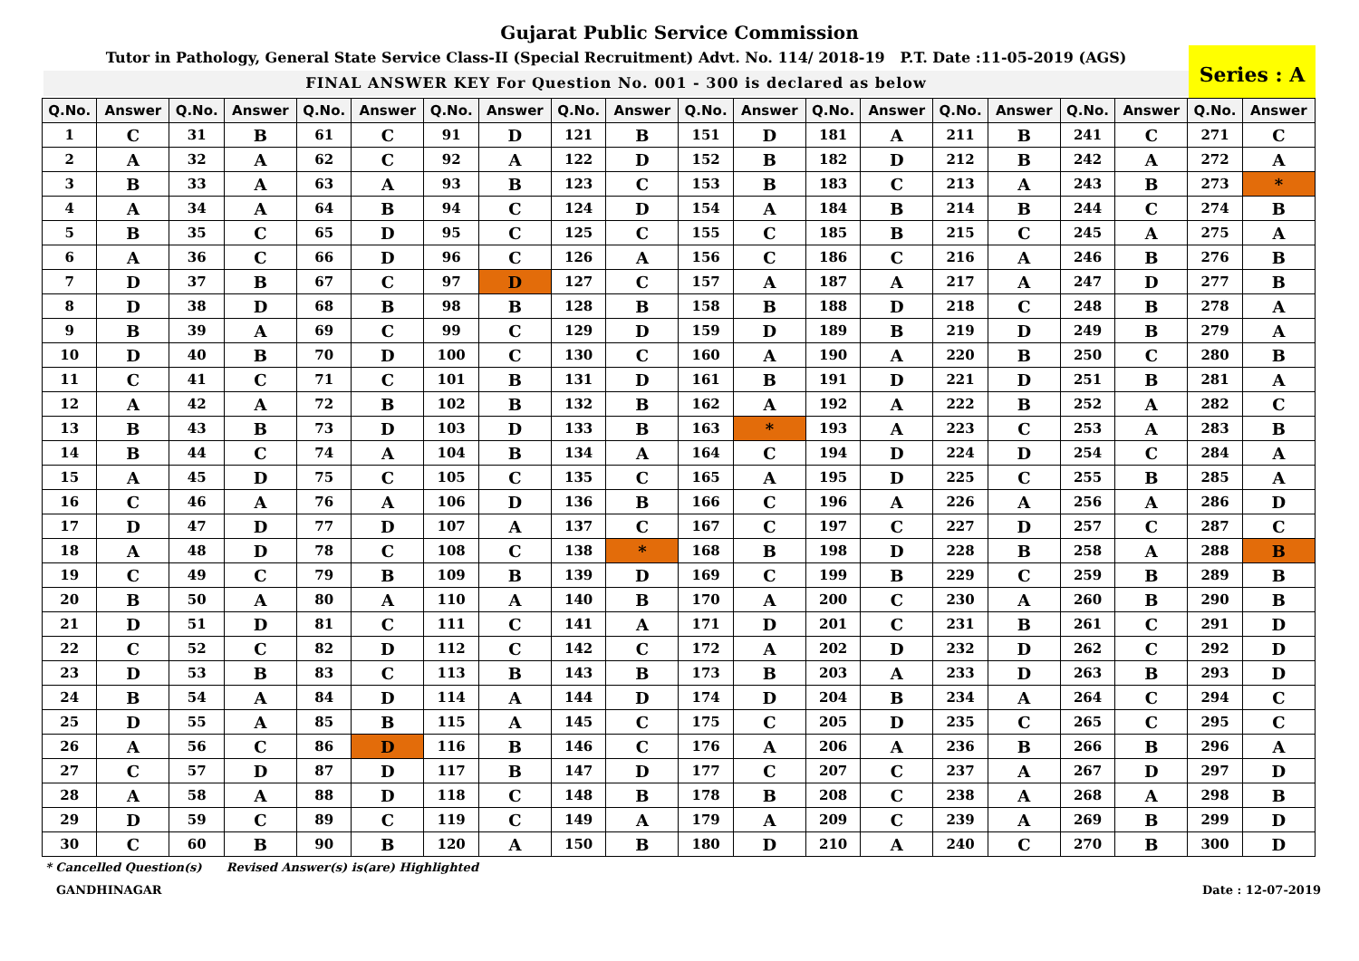Gujarat Public Service Commission
Tutor in Pathology, General State Service Class-II (Special Recruitment) Advt. No. 114/ 2018-19 P.T. Date :11-05-2019 (AGS)
FINAL ANSWER KEY For Question No. 001 - 300 is declared as below
Series : A
| Q.No. | Answer | Q.No. | Answer | Q.No. | Answer | Q.No. | Answer | Q.No. | Answer | Q.No. | Answer | Q.No. | Answer | Q.No. | Answer | Q.No. | Answer | Q.No. | Answer |
| --- | --- | --- | --- | --- | --- | --- | --- | --- | --- | --- | --- | --- | --- | --- | --- | --- | --- | --- | --- |
| 1 | C | 31 | B | 61 | C | 91 | D | 121 | B | 151 | D | 181 | A | 211 | B | 241 | C | 271 | C |
| 2 | A | 32 | A | 62 | C | 92 | A | 122 | D | 152 | B | 182 | D | 212 | B | 242 | A | 272 | A |
| 3 | B | 33 | A | 63 | A | 93 | B | 123 | C | 153 | B | 183 | C | 213 | A | 243 | B | 273 | * |
| 4 | A | 34 | A | 64 | B | 94 | C | 124 | D | 154 | A | 184 | B | 214 | B | 244 | C | 274 | B |
| 5 | B | 35 | C | 65 | D | 95 | C | 125 | C | 155 | C | 185 | B | 215 | C | 245 | A | 275 | A |
| 6 | A | 36 | C | 66 | D | 96 | C | 126 | A | 156 | C | 186 | C | 216 | A | 246 | B | 276 | B |
| 7 | D | 37 | B | 67 | C | 97 | D | 127 | C | 157 | A | 187 | A | 217 | A | 247 | D | 277 | B |
| 8 | D | 38 | D | 68 | B | 98 | B | 128 | B | 158 | B | 188 | D | 218 | C | 248 | B | 278 | A |
| 9 | B | 39 | A | 69 | C | 99 | C | 129 | D | 159 | D | 189 | B | 219 | D | 249 | B | 279 | A |
| 10 | D | 40 | B | 70 | D | 100 | C | 130 | C | 160 | A | 190 | A | 220 | B | 250 | C | 280 | B |
| 11 | C | 41 | C | 71 | C | 101 | B | 131 | D | 161 | B | 191 | D | 221 | D | 251 | B | 281 | A |
| 12 | A | 42 | A | 72 | B | 102 | B | 132 | B | 162 | A | 192 | A | 222 | B | 252 | A | 282 | C |
| 13 | B | 43 | B | 73 | D | 103 | D | 133 | B | 163 | * | 193 | A | 223 | C | 253 | A | 283 | B |
| 14 | B | 44 | C | 74 | A | 104 | B | 134 | A | 164 | C | 194 | D | 224 | D | 254 | C | 284 | A |
| 15 | A | 45 | D | 75 | C | 105 | C | 135 | C | 165 | A | 195 | D | 225 | C | 255 | B | 285 | A |
| 16 | C | 46 | A | 76 | A | 106 | D | 136 | B | 166 | C | 196 | A | 226 | A | 256 | A | 286 | D |
| 17 | D | 47 | D | 77 | D | 107 | A | 137 | C | 167 | C | 197 | C | 227 | D | 257 | C | 287 | C |
| 18 | A | 48 | D | 78 | C | 108 | C | 138 | * | 168 | B | 198 | D | 228 | B | 258 | A | 288 | B |
| 19 | C | 49 | C | 79 | B | 109 | B | 139 | D | 169 | C | 199 | B | 229 | C | 259 | B | 289 | B |
| 20 | B | 50 | A | 80 | A | 110 | A | 140 | B | 170 | A | 200 | C | 230 | A | 260 | B | 290 | B |
| 21 | D | 51 | D | 81 | C | 111 | C | 141 | A | 171 | D | 201 | C | 231 | B | 261 | C | 291 | D |
| 22 | C | 52 | C | 82 | D | 112 | C | 142 | C | 172 | A | 202 | D | 232 | D | 262 | C | 292 | D |
| 23 | D | 53 | B | 83 | C | 113 | B | 143 | B | 173 | B | 203 | A | 233 | D | 263 | B | 293 | D |
| 24 | B | 54 | A | 84 | D | 114 | A | 144 | D | 174 | D | 204 | B | 234 | A | 264 | C | 294 | C |
| 25 | D | 55 | A | 85 | B | 115 | A | 145 | C | 175 | C | 205 | D | 235 | C | 265 | C | 295 | C |
| 26 | A | 56 | C | 86 | D | 116 | B | 146 | C | 176 | A | 206 | A | 236 | B | 266 | B | 296 | A |
| 27 | C | 57 | D | 87 | D | 117 | B | 147 | D | 177 | C | 207 | C | 237 | A | 267 | D | 297 | D |
| 28 | A | 58 | A | 88 | D | 118 | C | 148 | B | 178 | B | 208 | C | 238 | A | 268 | A | 298 | B |
| 29 | D | 59 | C | 89 | C | 119 | C | 149 | A | 179 | A | 209 | C | 239 | A | 269 | B | 299 | D |
| 30 | C | 60 | B | 90 | B | 120 | A | 150 | B | 180 | D | 210 | A | 240 | C | 270 | B | 300 | D |
* Cancelled Question(s) Revised Answer(s) is(are) Highlighted
GANDHINAGAR Date : 12-07-2019